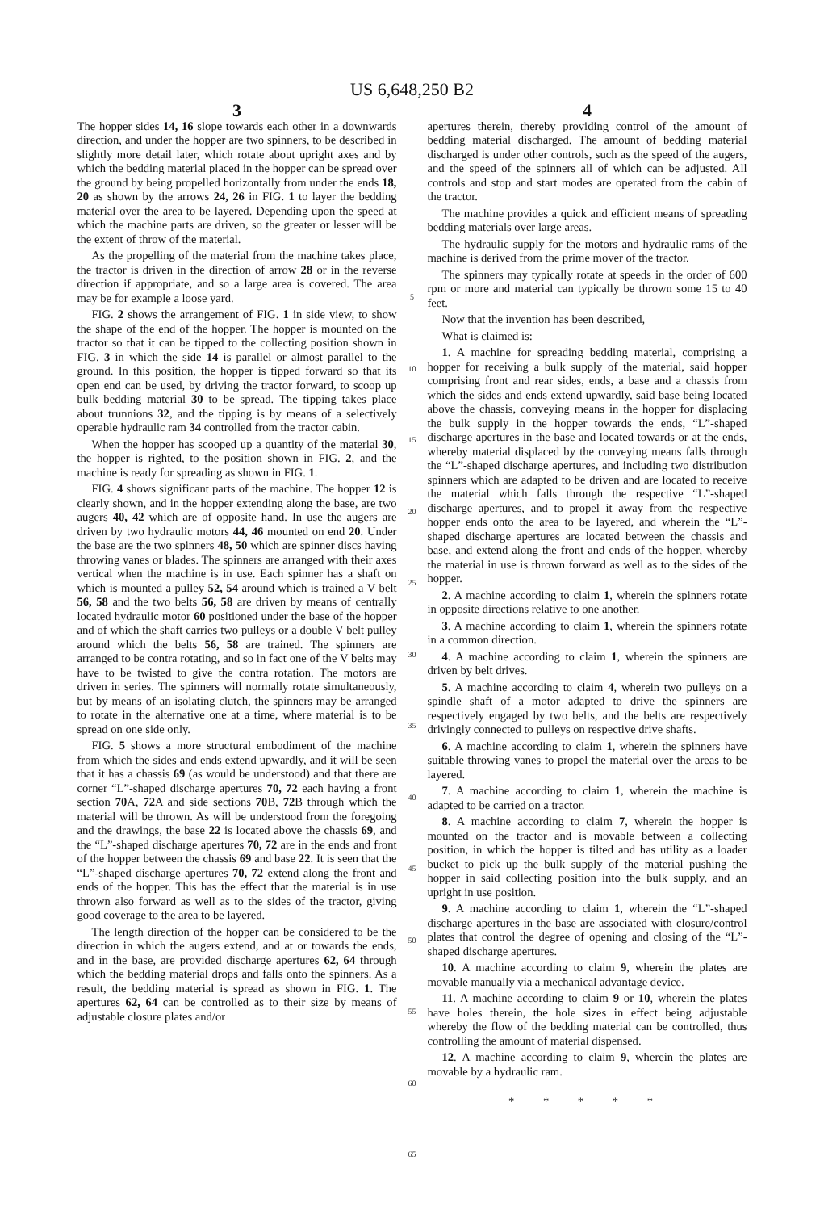US 6,648,250 B2
3
The hopper sides 14, 16 slope towards each other in a downwards direction, and under the hopper are two spinners, to be described in slightly more detail later, which rotate about upright axes and by which the bedding material placed in the hopper can be spread over the ground by being propelled horizontally from under the ends 18, 20 as shown by the arrows 24, 26 in FIG. 1 to layer the bedding material over the area to be layered. Depending upon the speed at which the machine parts are driven, so the greater or lesser will be the extent of throw of the material.
As the propelling of the material from the machine takes place, the tractor is driven in the direction of arrow 28 or in the reverse direction if appropriate, and so a large area is covered. The area may be for example a loose yard.
FIG. 2 shows the arrangement of FIG. 1 in side view, to show the shape of the end of the hopper. The hopper is mounted on the tractor so that it can be tipped to the collecting position shown in FIG. 3 in which the side 14 is parallel or almost parallel to the ground. In this position, the hopper is tipped forward so that its open end can be used, by driving the tractor forward, to scoop up bulk bedding material 30 to be spread. The tipping takes place about trunnions 32, and the tipping is by means of a selectively operable hydraulic ram 34 controlled from the tractor cabin.
When the hopper has scooped up a quantity of the material 30, the hopper is righted, to the position shown in FIG. 2, and the machine is ready for spreading as shown in FIG. 1.
FIG. 4 shows significant parts of the machine. The hopper 12 is clearly shown, and in the hopper extending along the base, are two augers 40, 42 which are of opposite hand. In use the augers are driven by two hydraulic motors 44, 46 mounted on end 20. Under the base are the two spinners 48, 50 which are spinner discs having throwing vanes or blades. The spinners are arranged with their axes vertical when the machine is in use. Each spinner has a shaft on which is mounted a pulley 52, 54 around which is trained a V belt 56, 58 and the two belts 56, 58 are driven by means of centrally located hydraulic motor 60 positioned under the base of the hopper and of which the shaft carries two pulleys or a double V belt pulley around which the belts 56, 58 are trained. The spinners are arranged to be contra rotating, and so in fact one of the V belts may have to be twisted to give the contra rotation. The motors are driven in series. The spinners will normally rotate simultaneously, but by means of an isolating clutch, the spinners may be arranged to rotate in the alternative one at a time, where material is to be spread on one side only.
FIG. 5 shows a more structural embodiment of the machine from which the sides and ends extend upwardly, and it will be seen that it has a chassis 69 (as would be understood) and that there are corner “L”-shaped discharge apertures 70, 72 each having a front section 70 A, 72 A and side sections 70 B, 72 B through which the material will be thrown. As will be understood from the foregoing and the drawings, the base 22 is located above the chassis 69, and the “L”-shaped discharge apertures 70, 72 are in the ends and front of the hopper between the chassis 69 and base 22. It is seen that the “L”-shaped discharge apertures 70, 72 extend along the front and ends of the hopper. This has the effect that the material is in use thrown also forward as well as to the sides of the tractor, giving good coverage to the area to be layered.
The length direction of the hopper can be considered to be the direction in which the augers extend, and at or towards the ends, and in the base, are provided discharge apertures 62, 64 through which the bedding material drops and falls onto the spinners. As a result, the bedding material is spread as shown in FIG. 1. The apertures 62, 64 can be controlled as to their size by means of adjustable closure plates and/or
5
10
15
20
25
30
35
40
45
50
55
60
65
4
apertures therein, thereby providing control of the amount of bedding material discharged. The amount of bedding material discharged is under other controls, such as the speed of the augers, and the speed of the spinners all of which can be adjusted. All controls and stop and start modes are operated from the cabin of the tractor.
The machine provides a quick and efficient means of spreading bedding materials over large areas.
The hydraulic supply for the motors and hydraulic rams of the machine is derived from the prime mover of the tractor.
The spinners may typically rotate at speeds in the order of 600 rpm or more and material can typically be thrown some 15 to 40 feet.
Now that the invention has been described,
What is claimed is:
1. A machine for spreading bedding material, comprising a hopper for receiving a bulk supply of the material, said hopper comprising front and rear sides, ends, a base and a chassis from which the sides and ends extend upwardly, said base being located above the chassis, conveying means in the hopper for displacing the bulk supply in the hopper towards the ends, “L”-shaped discharge apertures in the base and located towards or at the ends, whereby material displaced by the conveying means falls through the “L”-shaped discharge apertures, and including two distribution spinners which are adapted to be driven and are located to receive the material which falls through the respective “L”-shaped discharge apertures, and to propel it away from the respective hopper ends onto the area to be layered, and wherein the “L”-shaped discharge apertures are located between the chassis and base, and extend along the front and ends of the hopper, whereby the material in use is thrown forward as well as to the sides of the hopper.
2. A machine according to claim 1, wherein the spinners rotate in opposite directions relative to one another.
3. A machine according to claim 1, wherein the spinners rotate in a common direction.
4. A machine according to claim 1, wherein the spinners are driven by belt drives.
5. A machine according to claim 4, wherein two pulleys on a spindle shaft of a motor adapted to drive the spinners are respectively engaged by two belts, and the belts are respectively drivingly connected to pulleys on respective drive shafts.
6. A machine according to claim 1, wherein the spinners have suitable throwing vanes to propel the material over the areas to be layered.
7. A machine according to claim 1, wherein the machine is adapted to be carried on a tractor.
8. A machine according to claim 7, wherein the hopper is mounted on the tractor and is movable between a collecting position, in which the hopper is tilted and has utility as a loader bucket to pick up the bulk supply of the material pushing the hopper in said collecting position into the bulk supply, and an upright in use position.
9. A machine according to claim 1, wherein the “L”-shaped discharge apertures in the base are associated with closure/control plates that control the degree of opening and closing of the “L”-shaped discharge apertures.
10. A machine according to claim 9, wherein the plates are movable manually via a mechanical advantage device.
11. A machine according to claim 9 or 10, wherein the plates have holes therein, the hole sizes in effect being adjustable whereby the flow of the bedding material can be controlled, thus controlling the amount of material dispensed.
12. A machine according to claim 9, wherein the plates are movable by a hydraulic ram.
* * * * *